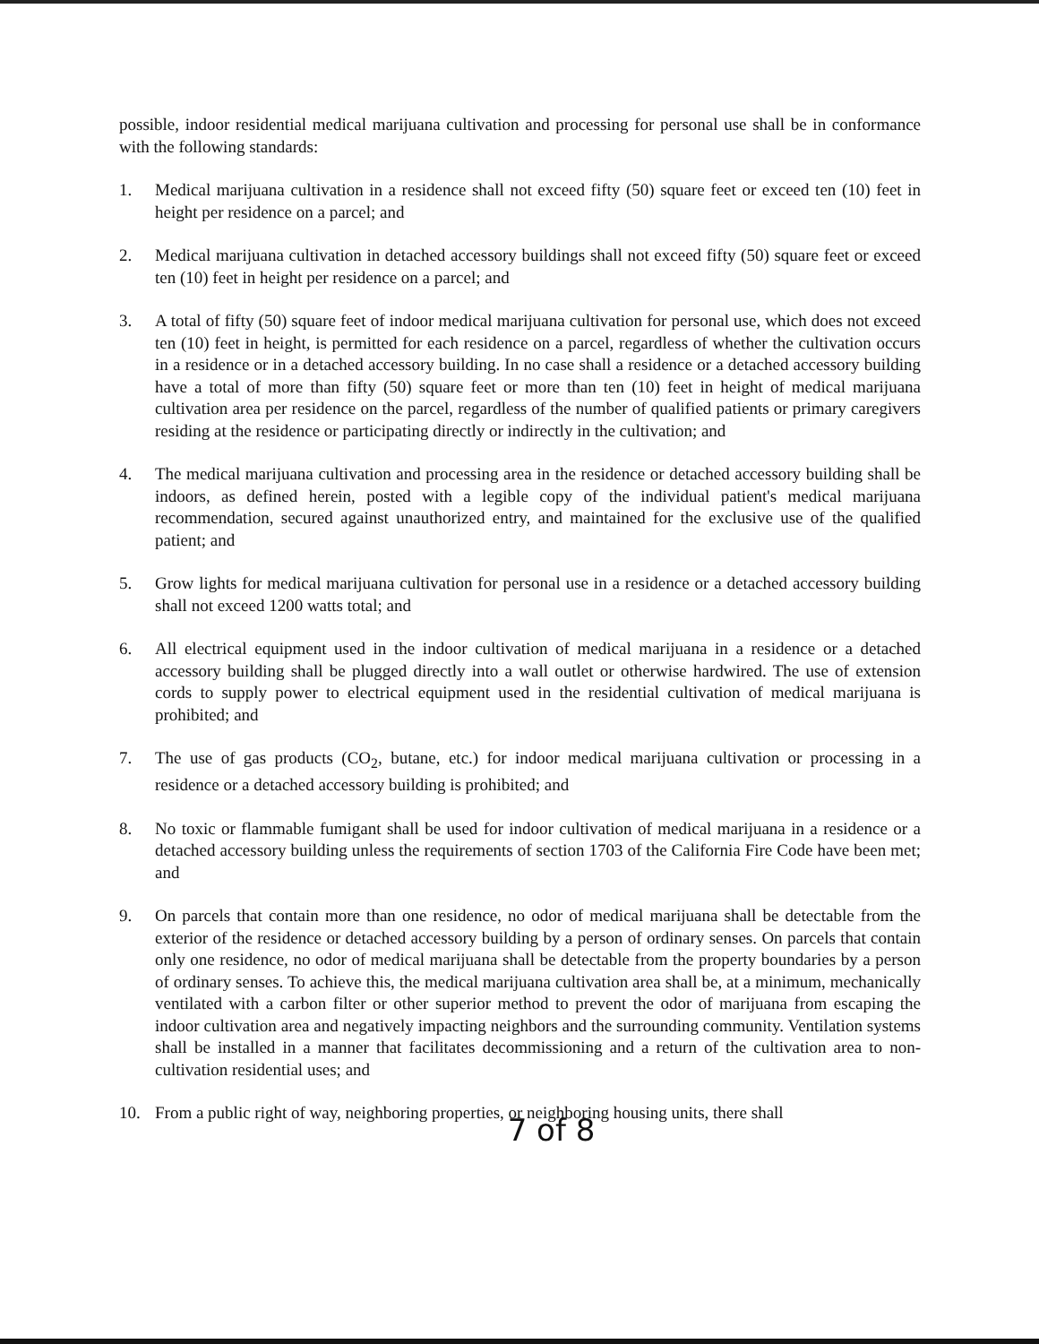possible, indoor residential medical marijuana cultivation and processing for personal use shall be in conformance with the following standards:
1. Medical marijuana cultivation in a residence shall not exceed fifty (50) square feet or exceed ten (10) feet in height per residence on a parcel; and
2. Medical marijuana cultivation in detached accessory buildings shall not exceed fifty (50) square feet or exceed ten (10) feet in height per residence on a parcel; and
3. A total of fifty (50) square feet of indoor medical marijuana cultivation for personal use, which does not exceed ten (10) feet in height, is permitted for each residence on a parcel, regardless of whether the cultivation occurs in a residence or in a detached accessory building. In no case shall a residence or a detached accessory building have a total of more than fifty (50) square feet or more than ten (10) feet in height of medical marijuana cultivation area per residence on the parcel, regardless of the number of qualified patients or primary caregivers residing at the residence or participating directly or indirectly in the cultivation; and
4. The medical marijuana cultivation and processing area in the residence or detached accessory building shall be indoors, as defined herein, posted with a legible copy of the individual patient's medical marijuana recommendation, secured against unauthorized entry, and maintained for the exclusive use of the qualified patient; and
5. Grow lights for medical marijuana cultivation for personal use in a residence or a detached accessory building shall not exceed 1200 watts total; and
6. All electrical equipment used in the indoor cultivation of medical marijuana in a residence or a detached accessory building shall be plugged directly into a wall outlet or otherwise hardwired. The use of extension cords to supply power to electrical equipment used in the residential cultivation of medical marijuana is prohibited; and
7. The use of gas products (CO<sub>2</sub>, butane, etc.) for indoor medical marijuana cultivation or processing in a residence or a detached accessory building is prohibited; and
8. No toxic or flammable fumigant shall be used for indoor cultivation of medical marijuana in a residence or a detached accessory building unless the requirements of section 1703 of the California Fire Code have been met; and
9. On parcels that contain more than one residence, no odor of medical marijuana shall be detectable from the exterior of the residence or detached accessory building by a person of ordinary senses. On parcels that contain only one residence, no odor of medical marijuana shall be detectable from the property boundaries by a person of ordinary senses. To achieve this, the medical marijuana cultivation area shall be, at a minimum, mechanically ventilated with a carbon filter or other superior method to prevent the odor of marijuana from escaping the indoor cultivation area and negatively impacting neighbors and the surrounding community. Ventilation systems shall be installed in a manner that facilitates decommissioning and a return of the cultivation area to non-cultivation residential uses; and
10. From a public right of way, neighboring properties, or neighboring housing units, there shall
7 of 8